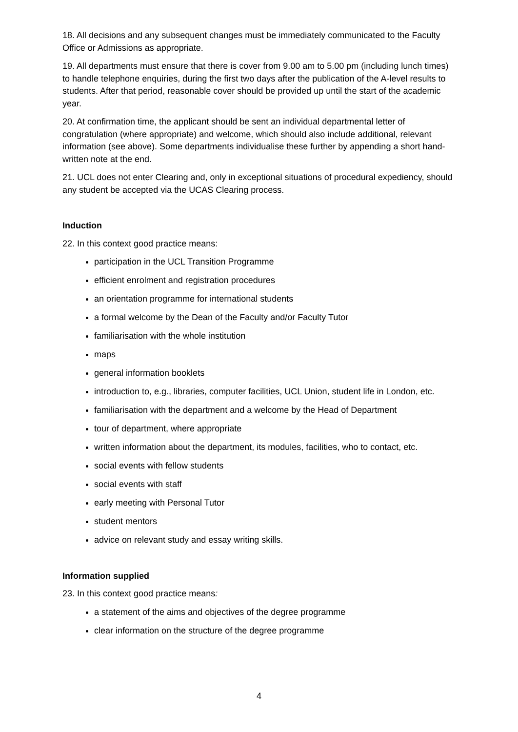18. All decisions and any subsequent changes must be immediately communicated to the Faculty Office or Admissions as appropriate.
19. All departments must ensure that there is cover from 9.00 am to 5.00 pm (including lunch times) to handle telephone enquiries, during the first two days after the publication of the A-level results to students. After that period, reasonable cover should be provided up until the start of the academic year.
20. At confirmation time, the applicant should be sent an individual departmental letter of congratulation (where appropriate) and welcome, which should also include additional, relevant information (see above). Some departments individualise these further by appending a short hand-written note at the end.
21. UCL does not enter Clearing and, only in exceptional situations of procedural expediency, should any student be accepted via the UCAS Clearing process.
Induction
22. In this context good practice means:
participation in the UCL Transition Programme
efficient enrolment and registration procedures
an orientation programme for international students
a formal welcome by the Dean of the Faculty and/or Faculty Tutor
familiarisation with the whole institution
maps
general information booklets
introduction to, e.g., libraries, computer facilities, UCL Union, student life in London, etc.
familiarisation with the department and a welcome by the Head of Department
tour of department, where appropriate
written information about the department, its modules, facilities, who to contact, etc.
social events with fellow students
social events with staff
early meeting with Personal Tutor
student mentors
advice on relevant study and essay writing skills.
Information supplied
23. In this context good practice means:
a statement of the aims and objectives of the degree programme
clear information on the structure of the degree programme
4